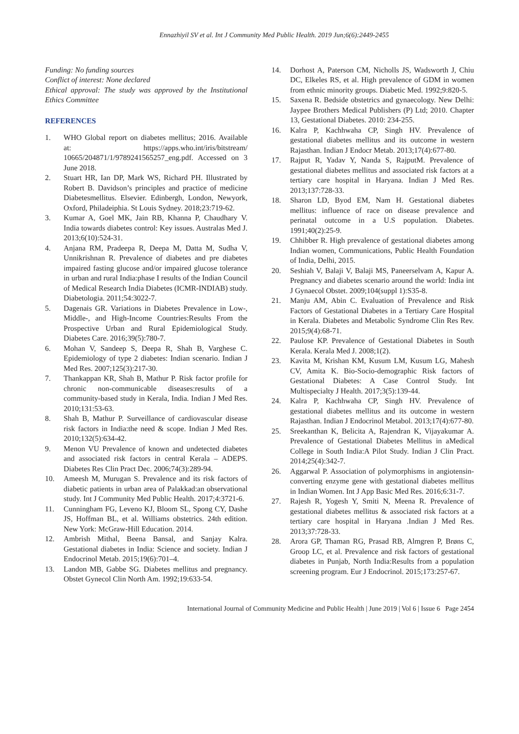Ennazhiyil SV et al. Int J Community Med Public Health. 2019 Jun;6(6):2449-2455
Funding: No funding sources
Conflict of interest: None declared
Ethical approval: The study was approved by the Institutional Ethics Committee
REFERENCES
1. WHO Global report on diabetes mellitus; 2016. Available at: https://apps.who.int/iris/bitstream/ 10665/204871/1/9789241565257_eng.pdf. Accessed on 3 June 2018.
2. Stuart HR, Ian DP, Mark WS, Richard PH. Illustrated by Robert B. Davidson’s principles and practice of medicine Diabetesmellitus. Elsevier. Edinbergh, London, Newyork, Oxford, Philadeiphia. St Louis Sydney. 2018;23:719-62.
3. Kumar A, Goel MK, Jain RB, Khanna P, Chaudhary V. India towards diabetes control: Key issues. Australas Med J. 2013;6(10):524-31.
4. Anjana RM, Pradeepa R, Deepa M, Datta M, Sudha V, Unnikrishnan R. Prevalence of diabetes and pre diabetes impaired fasting glucose and/or impaired glucose tolerance in urban and rural India:phase I results of the Indian Council of Medical Research India Diabetes (ICMR-INDIAB) study. Diabetologia. 2011;54:3022-7.
5. Dagenais GR. Variations in Diabetes Prevalence in Low-, Middle-, and High-Income Countries:Results From the Prospective Urban and Rural Epidemiological Study. Diabetes Care. 2016;39(5):780-7.
6. Mohan V, Sandeep S, Deepa R, Shah B, Varghese C. Epidemiology of type 2 diabetes: Indian scenario. Indian J Med Res. 2007;125(3):217-30.
7. Thankappan KR, Shah B, Mathur P. Risk factor profile for chronic non-communicable diseases:results of a community-based study in Kerala, India. Indian J Med Res. 2010;131:53-63.
8. Shah B, Mathur P. Surveillance of cardiovascular disease risk factors in India:the need & scope. Indian J Med Res. 2010;132(5):634-42.
9. Menon VU Prevalence of known and undetected diabetes and associated risk factors in central Kerala – ADEPS. Diabetes Res Clin Pract Dec. 2006;74(3):289-94.
10. Ameesh M, Murugan S. Prevalence and its risk factors of diabetic patients in urban area of Palakkad:an observational study. Int J Community Med Public Health. 2017;4:3721-6.
11. Cunningham FG, Leveno KJ, Bloom SL, Spong CY, Dashe JS, Hoffman BL, et al. Williams obstetrics. 24th edition. New York: McGraw-Hill Education. 2014.
12. Ambrish Mithal, Beena Bansal, and Sanjay Kalra. Gestational diabetes in India: Science and society. Indian J Endocrinol Metab. 2015;19(6):701–4.
13. Landon MB, Gabbe SG. Diabetes mellitus and pregnancy. Obstet Gynecol Clin North Am. 1992;19:633-54.
14. Dorhost A, Paterson CM, Nicholls JS, Wadsworth J, Chiu DC, Elkeles RS, et al. High prevalence of GDM in women from ethnic minority groups. Diabetic Med. 1992;9:820-5.
15. Saxena R. Bedside obstetrics and gynaecology. New Delhi: Jaypee Brothers Medical Publishers (P) Ltd; 2010. Chapter 13, Gestational Diabetes. 2010: 234-255.
16. Kalra P, Kachhwaha CP, Singh HV. Prevalence of gestational diabetes mellitus and its outcome in western Rajasthan. Indian J Endocr Metab. 2013;17(4):677-80.
17. Rajput R, Yadav Y, Nanda S, RajputM. Prevalence of gestational diabetes mellitus and associated risk factors at a tertiary care hospital in Haryana. Indian J Med Res. 2013;137:728-33.
18. Sharon LD, Byod EM, Nam H. Gestational diabetes mellitus: influence of race on disease prevalence and perinatal outcome in a U.S population. Diabetes. 1991;40(2):25-9.
19. Chhibber R. High prevalence of gestational diabetes among Indian women, Communications, Public Health Foundation of India, Delhi, 2015.
20. Seshiah V, Balaji V, Balaji MS, Paneerselvam A, Kapur A. Pregnancy and diabetes scenario around the world: India int J Gynaecol Obstet. 2009;104(suppl 1):S35-8.
21. Manju AM, Abin C. Evaluation of Prevalence and Risk Factors of Gestational Diabetes in a Tertiary Care Hospital in Kerala. Diabetes and Metabolic Syndrome Clin Res Rev. 2015;9(4):68-71.
22. Paulose KP. Prevalence of Gestational Diabetes in South Kerala. Kerala Med J. 2008;1(2).
23. Kavita M, Krishan KM, Kusum LM, Kusum LG, Mahesh CV, Amita K. Bio-Socio-demographic Risk factors of Gestational Diabetes: A Case Control Study. Int Multispecialty J Health. 2017;3(5):139-44.
24. Kalra P, Kachhwaha CP, Singh HV. Prevalence of gestational diabetes mellitus and its outcome in western Rajasthan. Indian J Endocrinol Metabol. 2013;17(4):677-80.
25. Sreekanthan K, Belicita A, Rajendran K, Vijayakumar A. Prevalence of Gestational Diabetes Mellitus in aMedical College in South India:A Pilot Study. Indian J Clin Pract. 2014;25(4):342-7.
26. Aggarwal P. Association of polymorphisms in angiotensin-converting enzyme gene with gestational diabetes mellitus in Indian Women. Int J App Basic Med Res. 2016;6:31-7.
27. Rajesh R, Yogesh Y, Smiti N, Meena R. Prevalence of gestational diabetes mellitus & associated risk factors at a tertiary care hospital in Haryana .Indian J Med Res. 2013;37:728-33.
28. Arora GP, Thaman RG, Prasad RB, Almgren P, Brøns C, Groop LC, et al. Prevalence and risk factors of gestational diabetes in Punjab, North India:Results from a population screening program. Eur J Endocrinol. 2015;173:257-67.
International Journal of Community Medicine and Public Health | June 2019 | Vol 6 | Issue 6 Page 2454